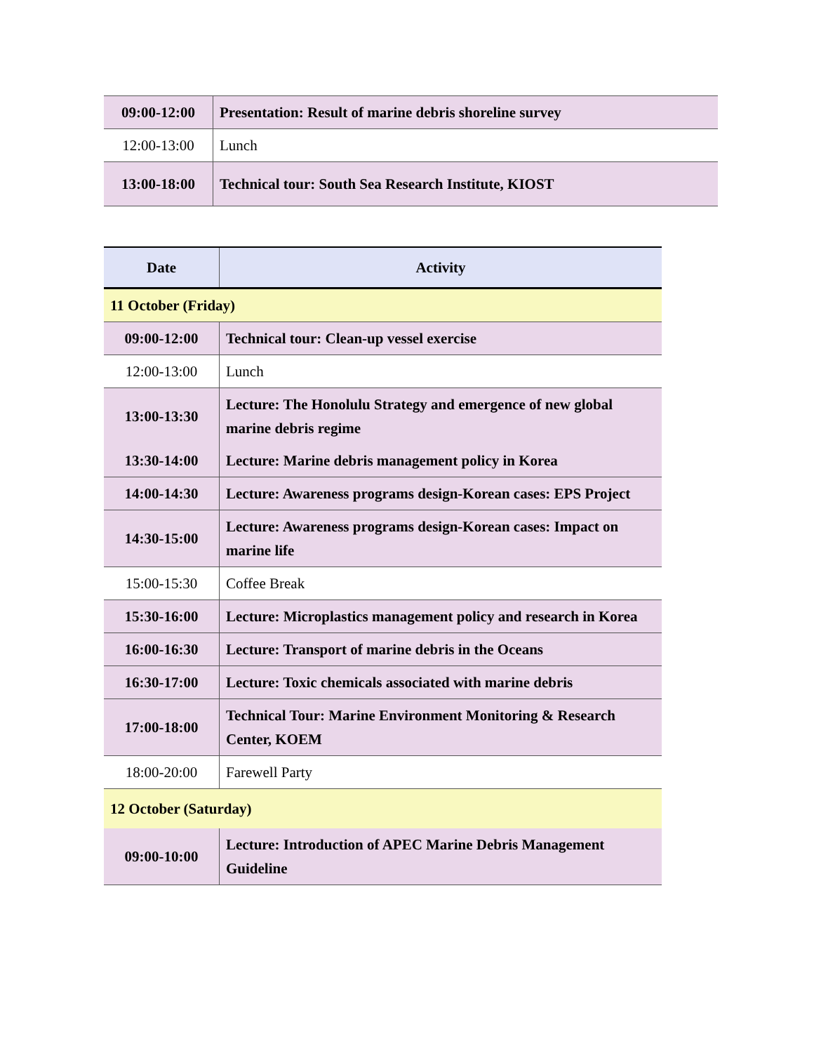| 09:00-12:00 | Presentation: Result of marine debris shoreline survey |
| 12:00-13:00 | Lunch |
| 13:00-18:00 | Technical tour: South Sea Research Institute, KIOST |
| Date | Activity |
| --- | --- |
| 11 October (Friday) | |
| 09:00-12:00 | Technical tour: Clean-up vessel exercise |
| 12:00-13:00 | Lunch |
| 13:00-13:30 | Lecture: The Honolulu Strategy and emergence of new global marine debris regime |
| 13:30-14:00 | Lecture: Marine debris management policy in Korea |
| 14:00-14:30 | Lecture: Awareness programs design-Korean cases: EPS Project |
| 14:30-15:00 | Lecture: Awareness programs design-Korean cases: Impact on marine life |
| 15:00-15:30 | Coffee Break |
| 15:30-16:00 | Lecture: Microplastics management policy and research in Korea |
| 16:00-16:30 | Lecture: Transport of marine debris in the Oceans |
| 16:30-17:00 | Lecture: Toxic chemicals associated with marine debris |
| 17:00-18:00 | Technical Tour: Marine Environment Monitoring & Research Center, KOEM |
| 18:00-20:00 | Farewell Party |
| 12 October (Saturday) | |
| 09:00-10:00 | Lecture: Introduction of APEC Marine Debris Management Guideline |